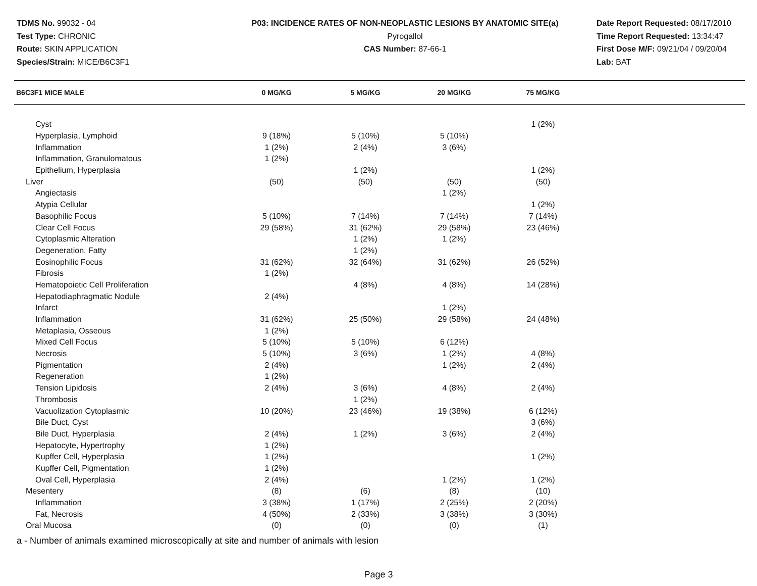TDMS No. 99032 - 04
Test Type: CHRONIC
Route: SKIN APPLICATION
Species/Strain: MICE/B6C3F1
P03: INCIDENCE RATES OF NON-NEOPLASTIC LESIONS BY ANATOMIC SITE(a)
Pyrogallol
CAS Number: 87-66-1
Date Report Requested: 08/17/2010
Time Report Requested: 13:34:47
First Dose M/F: 09/21/04 / 09/20/04
Lab: BAT
| B6C3F1 MICE MALE | 0 MG/KG | 5 MG/KG | 20 MG/KG | 75 MG/KG | |
| --- | --- | --- | --- | --- | --- |
| Cyst | | | | 1 (2%) | |
| Hyperplasia, Lymphoid | 9 (18%) | 5 (10%) | 5 (10%) | | |
| Inflammation | 1 (2%) | 2 (4%) | 3 (6%) | | |
| Inflammation, Granulomatous | 1 (2%) | | | | |
| Epithelium, Hyperplasia | | 1 (2%) | | 1 (2%) | |
| Liver | (50) | (50) | (50) | (50) | |
| Angiectasis | | | 1 (2%) | | |
| Atypia Cellular | | | | 1 (2%) | |
| Basophilic Focus | 5 (10%) | 7 (14%) | 7 (14%) | 7 (14%) | |
| Clear Cell Focus | 29 (58%) | 31 (62%) | 29 (58%) | 23 (46%) | |
| Cytoplasmic Alteration | | 1 (2%) | 1 (2%) | | |
| Degeneration, Fatty | | 1 (2%) | | | |
| Eosinophilic Focus | 31 (62%) | 32 (64%) | 31 (62%) | 26 (52%) | |
| Fibrosis | 1 (2%) | | | | |
| Hematopoietic Cell Proliferation | | 4 (8%) | 4 (8%) | 14 (28%) | |
| Hepatodiaphragmatic Nodule | 2 (4%) | | | | |
| Infarct | | | 1 (2%) | | |
| Inflammation | 31 (62%) | 25 (50%) | 29 (58%) | 24 (48%) | |
| Metaplasia, Osseous | 1 (2%) | | | | |
| Mixed Cell Focus | 5 (10%) | 5 (10%) | 6 (12%) | | |
| Necrosis | 5 (10%) | 3 (6%) | 1 (2%) | 4 (8%) | |
| Pigmentation | 2 (4%) | | 1 (2%) | 2 (4%) | |
| Regeneration | 1 (2%) | | | | |
| Tension Lipidosis | 2 (4%) | 3 (6%) | 4 (8%) | 2 (4%) | |
| Thrombosis | | 1 (2%) | | | |
| Vacuolization Cytoplasmic | 10 (20%) | 23 (46%) | 19 (38%) | 6 (12%) | |
| Bile Duct, Cyst | | | | 3 (6%) | |
| Bile Duct, Hyperplasia | 2 (4%) | 1 (2%) | 3 (6%) | 2 (4%) | |
| Hepatocyte, Hypertrophy | 1 (2%) | | | | |
| Kupffer Cell, Hyperplasia | 1 (2%) | | | 1 (2%) | |
| Kupffer Cell, Pigmentation | 1 (2%) | | | | |
| Oval Cell, Hyperplasia | 2 (4%) | | 1 (2%) | 1 (2%) | |
| Mesentery | (8) | (6) | (8) | (10) | |
| Inflammation | 3 (38%) | 1 (17%) | 2 (25%) | 2 (20%) | |
| Fat, Necrosis | 4 (50%) | 2 (33%) | 3 (38%) | 3 (30%) | |
| Oral Mucosa | (0) | (0) | (0) | (1) | |
a - Number of animals examined microscopically at site and number of animals with lesion
Page 3